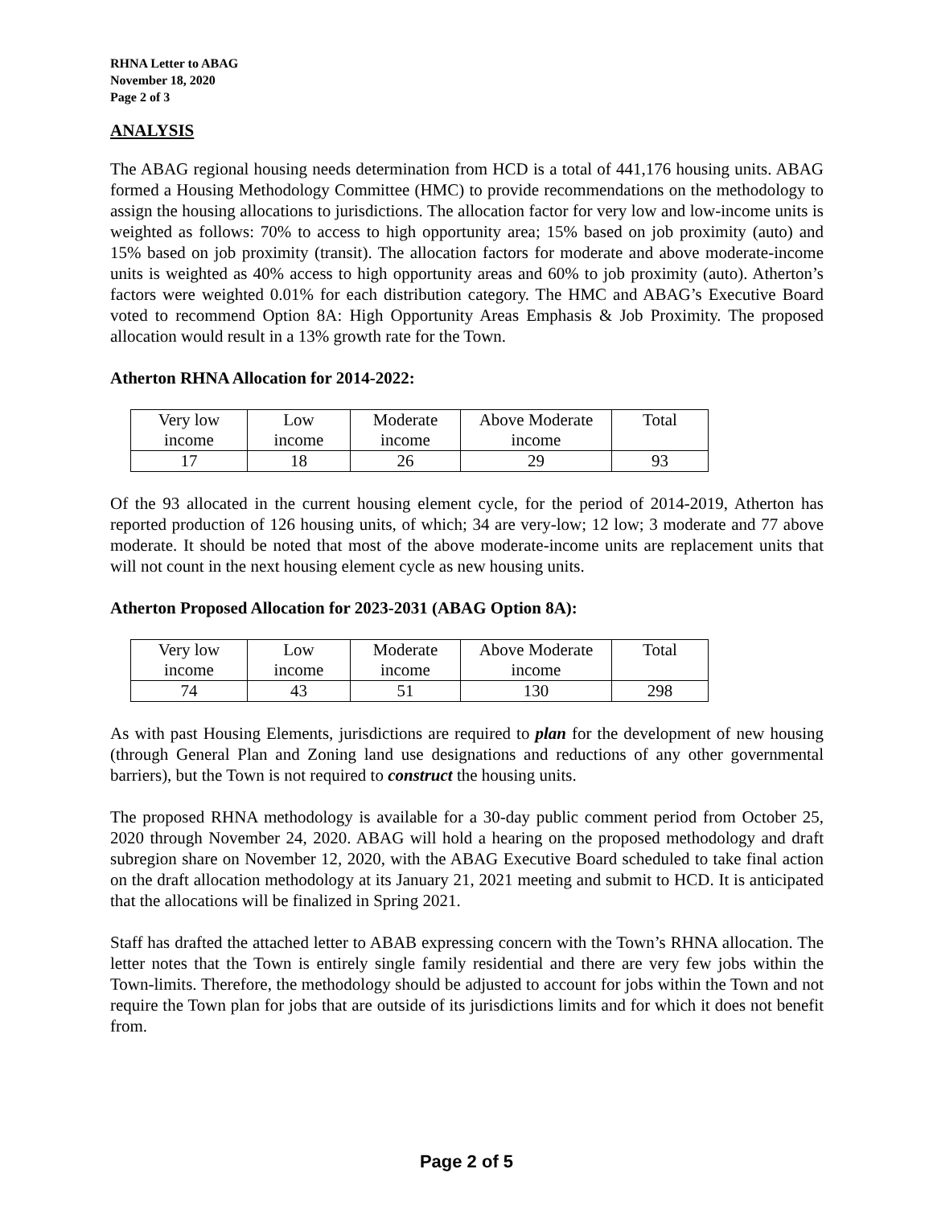RHNA Letter to ABAG
November 18, 2020
Page 2 of 3
ANALYSIS
The ABAG regional housing needs determination from HCD is a total of 441,176 housing units. ABAG formed a Housing Methodology Committee (HMC) to provide recommendations on the methodology to assign the housing allocations to jurisdictions. The allocation factor for very low and low-income units is weighted as follows: 70% to access to high opportunity area; 15% based on job proximity (auto) and 15% based on job proximity (transit). The allocation factors for moderate and above moderate-income units is weighted as 40% access to high opportunity areas and 60% to job proximity (auto). Atherton’s factors were weighted 0.01% for each distribution category. The HMC and ABAG’s Executive Board voted to recommend Option 8A: High Opportunity Areas Emphasis & Job Proximity. The proposed allocation would result in a 13% growth rate for the Town.
Atherton RHNA Allocation for 2014-2022:
| Very low income | Low income | Moderate income | Above Moderate income | Total |
| 17 | 18 | 26 | 29 | 93 |
Of the 93 allocated in the current housing element cycle, for the period of 2014-2019, Atherton has reported production of 126 housing units, of which; 34 are very-low; 12 low; 3 moderate and 77 above moderate. It should be noted that most of the above moderate-income units are replacement units that will not count in the next housing element cycle as new housing units.
Atherton Proposed Allocation for 2023-2031 (ABAG Option 8A):
| Very low income | Low income | Moderate income | Above Moderate income | Total |
| 74 | 43 | 51 | 130 | 298 |
As with past Housing Elements, jurisdictions are required to plan for the development of new housing (through General Plan and Zoning land use designations and reductions of any other governmental barriers), but the Town is not required to construct the housing units.
The proposed RHNA methodology is available for a 30-day public comment period from October 25, 2020 through November 24, 2020. ABAG will hold a hearing on the proposed methodology and draft subregion share on November 12, 2020, with the ABAG Executive Board scheduled to take final action on the draft allocation methodology at its January 21, 2021 meeting and submit to HCD. It is anticipated that the allocations will be finalized in Spring 2021.
Staff has drafted the attached letter to ABAB expressing concern with the Town’s RHNA allocation. The letter notes that the Town is entirely single family residential and there are very few jobs within the Town-limits. Therefore, the methodology should be adjusted to account for jobs within the Town and not require the Town plan for jobs that are outside of its jurisdictions limits and for which it does not benefit from.
Page 2 of 5